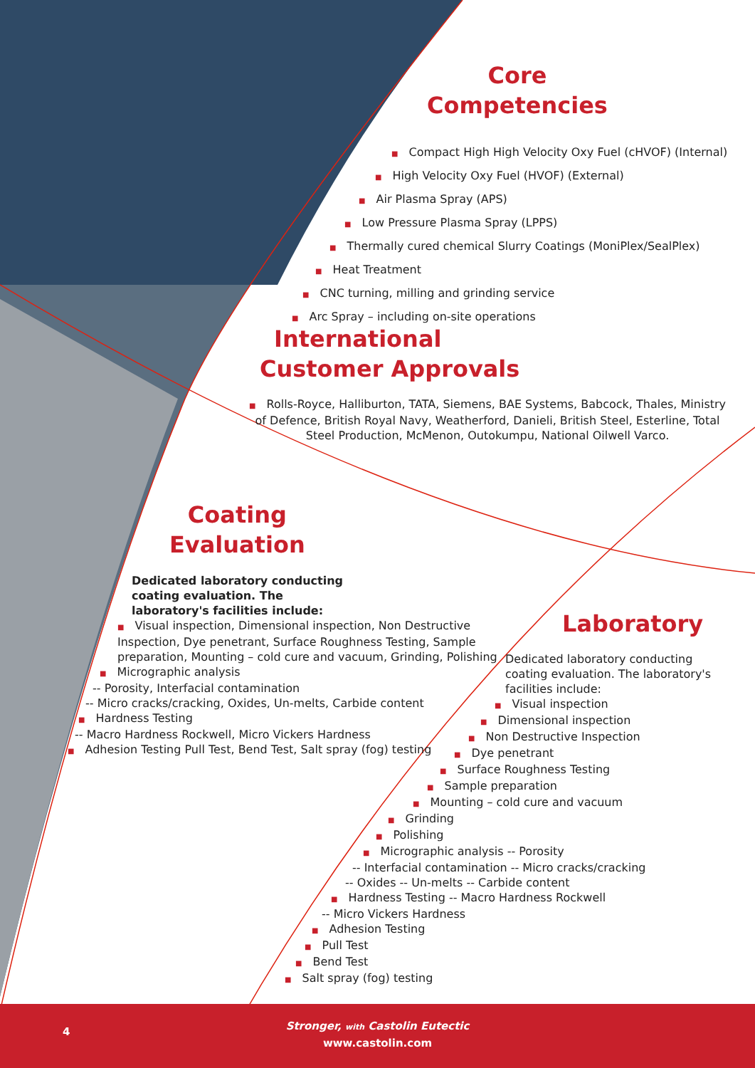Core
Competencies
■ Compact High High Velocity Oxy Fuel (cHVOF) (Internal)
■ High Velocity Oxy Fuel (HVOF) (External)
■ Air Plasma Spray (APS)
■ Low Pressure Plasma Spray (LPPS)
■ Thermally cured chemical Slurry Coatings (MoniPlex/SealPlex)
■ Heat Treatment
■ CNC turning, milling and grinding service
■ Arc Spray – including on-site operations
International
Customer Approvals
■ Rolls-Royce, Halliburton, TATA, Siemens, BAE Systems, Babcock, Thales, Ministry of Defence, British Royal Navy, Weatherford, Danieli, British Steel, Esterline, Total Steel Production, McMenon, Outokumpu, National Oilwell Varco.
Coating
Evaluation
Dedicated laboratory conducting coating evaluation. The laboratory's facilities include:
■ Visual inspection, Dimensional inspection, Non Destructive Inspection, Dye penetrant, Surface Roughness Testing, Sample preparation, Mounting – cold cure and vacuum, Grinding, Polishing
■ Micrographic analysis
-- Porosity, Interfacial contamination
-- Micro cracks/cracking, Oxides, Un-melts, Carbide content
■ Hardness Testing
-- Macro Hardness Rockwell, Micro Vickers Hardness
■ Adhesion Testing Pull Test, Bend Test, Salt spray (fog) testing
Laboratory
Dedicated laboratory conducting coating evaluation. The laboratory's facilities include:
■ Visual inspection
■ Dimensional inspection
■ Non Destructive Inspection
■ Dye penetrant
■ Surface Roughness Testing
■ Sample preparation
■ Mounting – cold cure and vacuum
■ Grinding
■ Polishing
■ Micrographic analysis -- Porosity
-- Interfacial contamination -- Micro cracks/cracking
-- Oxides -- Un-melts -- Carbide content
■ Hardness Testing -- Macro Hardness Rockwell
-- Micro Vickers Hardness
■ Adhesion Testing
■ Pull Test
■ Bend Test
■ Salt spray (fog) testing
4
Stronger, with Castolin Eutectic
www.castolin.com